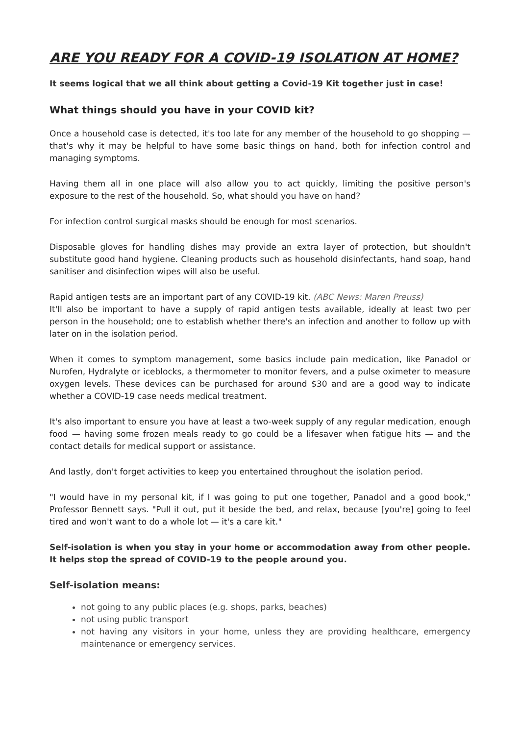ARE YOU READY FOR A COVID-19 ISOLATION AT HOME?
It seems logical that we all think about getting a Covid-19 Kit together just in case!
What things should you have in your COVID kit?
Once a household case is detected, it's too late for any member of the household to go shopping — that's why it may be helpful to have some basic things on hand, both for infection control and managing symptoms.
Having them all in one place will also allow you to act quickly, limiting the positive person's exposure to the rest of the household. So, what should you have on hand?
For infection control surgical masks should be enough for most scenarios.
Disposable gloves for handling dishes may provide an extra layer of protection, but shouldn't substitute good hand hygiene. Cleaning products such as household disinfectants, hand soap, hand sanitiser and disinfection wipes will also be useful.
Rapid antigen tests are an important part of any COVID-19 kit. (ABC News: Maren Preuss)
It'll also be important to have a supply of rapid antigen tests available, ideally at least two per person in the household; one to establish whether there's an infection and another to follow up with later on in the isolation period.
When it comes to symptom management, some basics include pain medication, like Panadol or Nurofen, Hydralyte or iceblocks, a thermometer to monitor fevers, and a pulse oximeter to measure oxygen levels. These devices can be purchased for around $30 and are a good way to indicate whether a COVID-19 case needs medical treatment.
It's also important to ensure you have at least a two-week supply of any regular medication, enough food — having some frozen meals ready to go could be a lifesaver when fatigue hits — and the contact details for medical support or assistance.
And lastly, don't forget activities to keep you entertained throughout the isolation period.
"I would have in my personal kit, if I was going to put one together, Panadol and a good book," Professor Bennett says. "Pull it out, put it beside the bed, and relax, because [you're] going to feel tired and won't want to do a whole lot — it's a care kit."
Self-isolation is when you stay in your home or accommodation away from other people. It helps stop the spread of COVID-19 to the people around you.
Self-isolation means:
not going to any public places (e.g. shops, parks, beaches)
not using public transport
not having any visitors in your home, unless they are providing healthcare, emergency maintenance or emergency services.